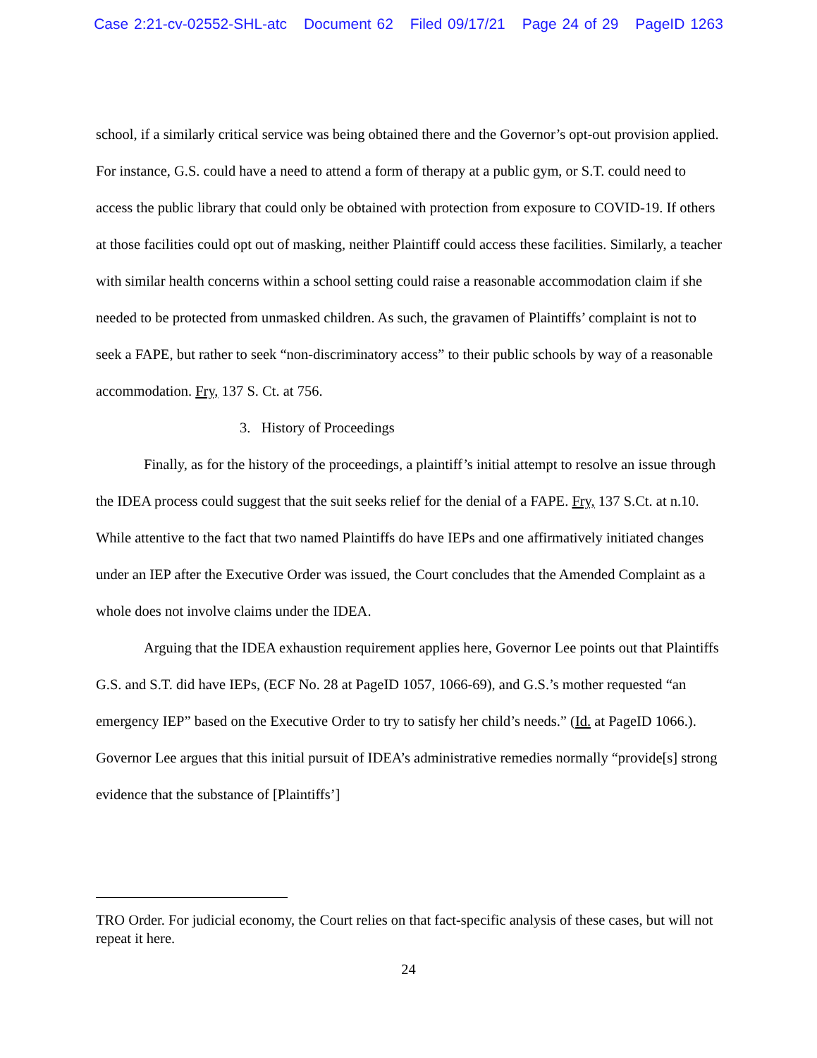Case 2:21-cv-02552-SHL-atc Document 62 Filed 09/17/21 Page 24 of 29 PageID 1263
school, if a similarly critical service was being obtained there and the Governor’s opt-out provision applied. For instance, G.S. could have a need to attend a form of therapy at a public gym, or S.T. could need to access the public library that could only be obtained with protection from exposure to COVID-19. If others at those facilities could opt out of masking, neither Plaintiff could access these facilities. Similarly, a teacher with similar health concerns within a school setting could raise a reasonable accommodation claim if she needed to be protected from unmasked children. As such, the gravamen of Plaintiffs’ complaint is not to seek a FAPE, but rather to seek “non-discriminatory access” to their public schools by way of a reasonable accommodation. Fry, 137 S. Ct. at 756.
3. History of Proceedings
Finally, as for the history of the proceedings, a plaintiff’s initial attempt to resolve an issue through the IDEA process could suggest that the suit seeks relief for the denial of a FAPE. Fry, 137 S.Ct. at n.10. While attentive to the fact that two named Plaintiffs do have IEPs and one affirmatively initiated changes under an IEP after the Executive Order was issued, the Court concludes that the Amended Complaint as a whole does not involve claims under the IDEA.
Arguing that the IDEA exhaustion requirement applies here, Governor Lee points out that Plaintiffs G.S. and S.T. did have IEPs, (ECF No. 28 at PageID 1057, 1066-69), and G.S.’s mother requested “an emergency IEP” based on the Executive Order to try to satisfy her child’s needs.” (Id. at PageID 1066.). Governor Lee argues that this initial pursuit of IDEA’s administrative remedies normally “provide[s] strong evidence that the substance of [Plaintiffs’]
TRO Order. For judicial economy, the Court relies on that fact-specific analysis of these cases, but will not repeat it here.
24